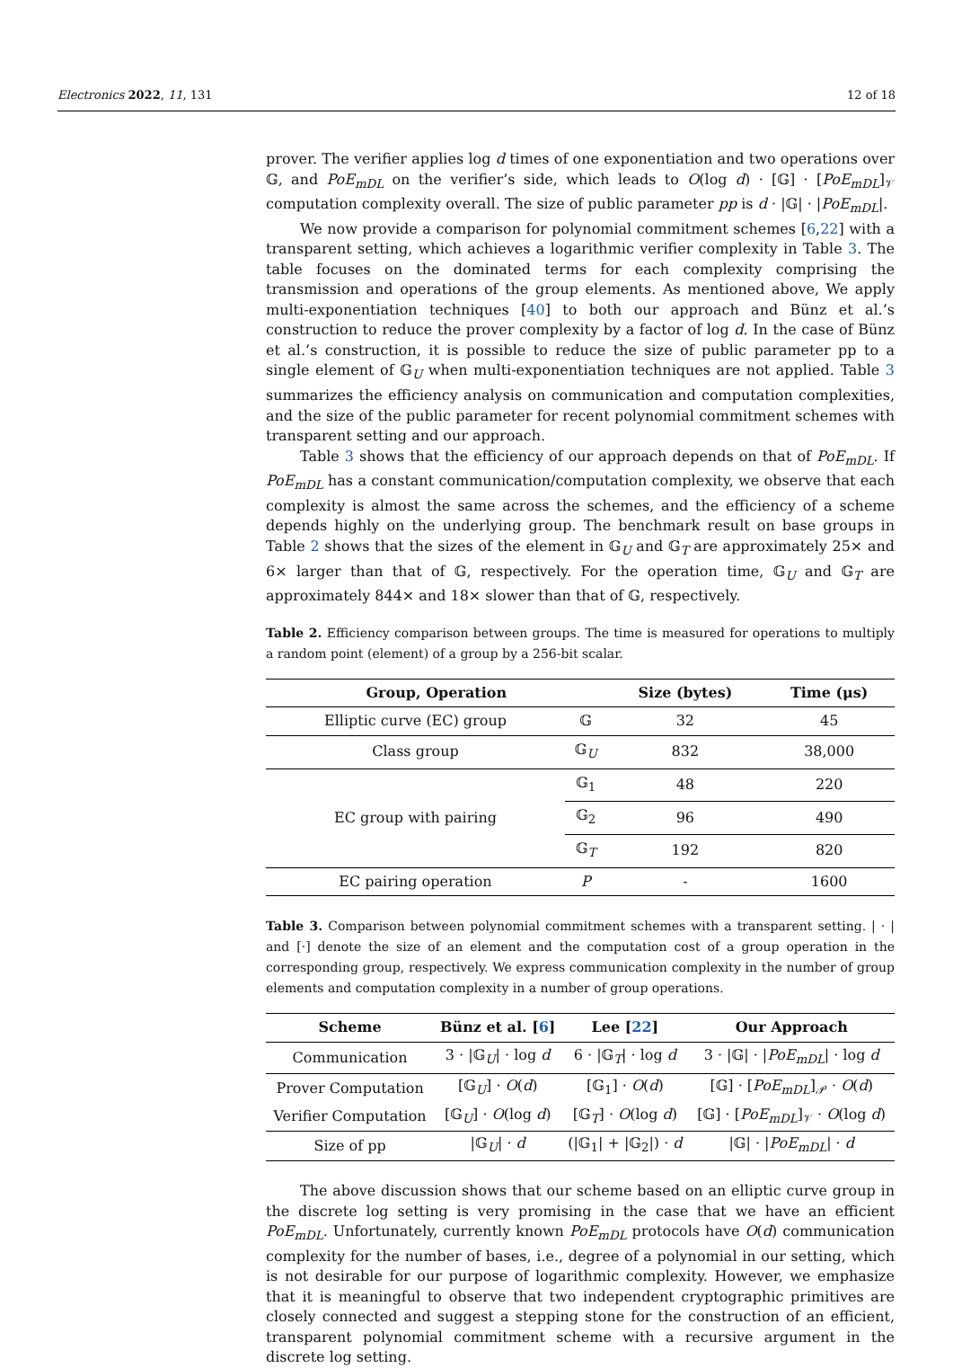Electronics 2022, 11, 131 12 of 18
prover. The verifier applies log d times of one exponentiation and two operations over 𝔾, and PoE<sub>mDL</sub> on the verifier’s side, which leads to O(log d) · [𝔾] · [PoE<sub>mDL</sub>]<sub>𝒱</sub> computation complexity overall. The size of public parameter pp is d · |𝔾| · |PoE<sub>mDL</sub>|.
We now provide a comparison for polynomial commitment schemes [6,22] with a transparent setting, which achieves a logarithmic verifier complexity in Table 3. The table focuses on the dominated terms for each complexity comprising the transmission and operations of the group elements. As mentioned above, We apply multi-exponentiation techniques [40] to both our approach and Bünz et al.’s construction to reduce the prover complexity by a factor of log d. In the case of Bünz et al.’s construction, it is possible to reduce the size of public parameter pp to a single element of 𝔾<sub>U</sub> when multi-exponentiation techniques are not applied. Table 3 summarizes the efficiency analysis on communication and computation complexities, and the size of the public parameter for recent polynomial commitment schemes with transparent setting and our approach.
Table 3 shows that the efficiency of our approach depends on that of PoE<sub>mDL</sub>. If PoE<sub>mDL</sub> has a constant communication/computation complexity, we observe that each complexity is almost the same across the schemes, and the efficiency of a scheme depends highly on the underlying group. The benchmark result on base groups in Table 2 shows that the sizes of the element in 𝔾<sub>U</sub> and 𝔾<sub>T</sub> are approximately 25× and 6× larger than that of 𝔾, respectively. For the operation time, 𝔾<sub>U</sub> and 𝔾<sub>T</sub> are approximately 844× and 18× slower than that of 𝔾, respectively.
Table 2. Efficiency comparison between groups. The time is measured for operations to multiply a random point (element) of a group by a 256-bit scalar.
| Group, Operation | | Size (bytes) | Time (μs) |
| --- | --- | --- | --- |
| Elliptic curve (EC) group | 𝔾 | 32 | 45 |
| Class group | 𝔾<sub>U</sub> | 832 | 38,000 |
| EC group with pairing | 𝔾<sub>1</sub> | 48 | 220 |
| | 𝔾<sub>2</sub> | 96 | 490 |
| | 𝔾<sub>T</sub> | 192 | 820 |
| EC pairing operation | P | - | 1600 |
Table 3. Comparison between polynomial commitment schemes with a transparent setting. | · | and [·] denote the size of an element and the computation cost of a group operation in the corresponding group, respectively. We express communication complexity in the number of group elements and computation complexity in a number of group operations.
| Scheme | Bünz et al. [ 6 ] | Lee [ 22 ] | Our Approach |
| --- | --- | --- | --- |
| Communication | 3 · /𝔾<sub>U</sub>/ · log d | 6 · /𝔾<sub>T</sub>/ · log d | 3 · /𝔾/ · / PoE<sub>mDL</sub> / · log d |
| Prover Computation | [𝔾<sub>U</sub>] · O ( d ) | [𝔾<sub>1</sub>] · O ( d ) | [𝔾] · [ PoE<sub>mDL</sub> ]<sub>𝒫</sub> · O ( d ) |
| Verifier Computation | [𝔾<sub>U</sub>] · O (log d ) | [𝔾<sub>T</sub>] · O (log d ) | [𝔾] · [ PoE<sub>mDL</sub> ]<sub>𝒱</sub> · O (log d ) |
| Size of pp | /𝔾<sub>U</sub>/ · d | (/𝔾<sub>1</sub>/ + /𝔾<sub>2</sub>/) · d | /𝔾/ · / PoE<sub>mDL</sub> / · d |
The above discussion shows that our scheme based on an elliptic curve group in the discrete log setting is very promising in the case that we have an efficient PoE<sub>mDL</sub>. Unfortunately, currently known PoE<sub>mDL</sub> protocols have O(d) communication complexity for the number of bases, i.e., degree of a polynomial in our setting, which is not desirable for our purpose of logarithmic complexity. However, we emphasize that it is meaningful to observe that two independent cryptographic primitives are closely connected and suggest a stepping stone for the construction of an efficient, transparent polynomial commitment scheme with a recursive argument in the discrete log setting.